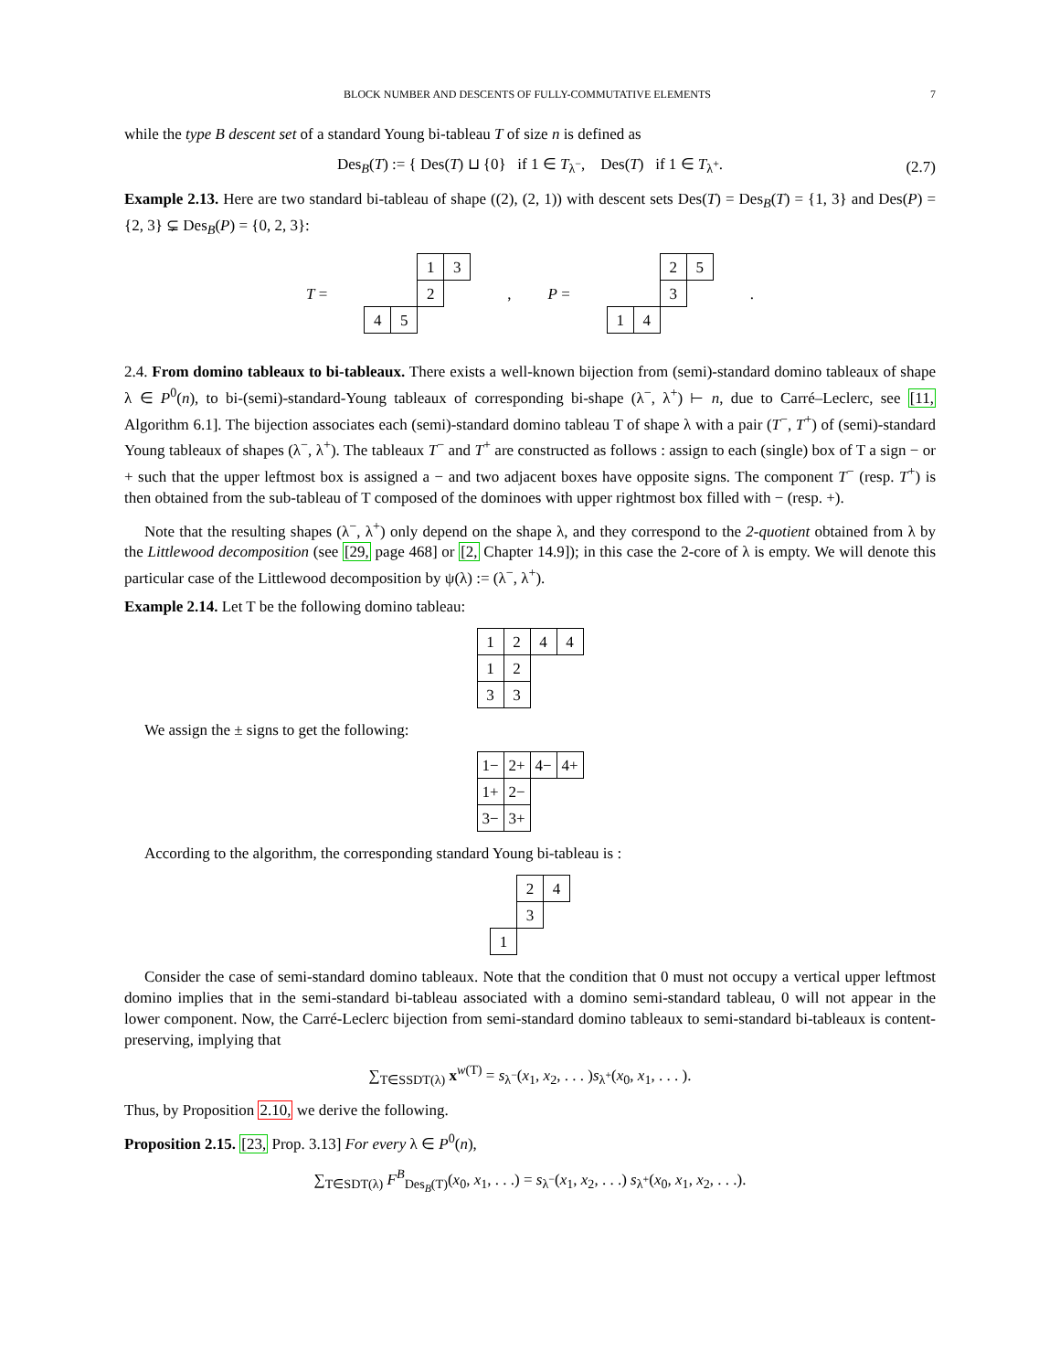BLOCK NUMBER AND DESCENTS OF FULLY-COMMUTATIVE ELEMENTS 7
while the type B descent set of a standard Young bi-tableau T of size n is defined as
Des<sub>B</sub>(T) := { Des(T) ⊔ {0} if 1 ∈ T<sub>λ<sup>−</sup></sub>, Des(T) if 1 ∈ T<sub>λ<sup>+</sup></sub>. (2.7)
Example 2.13. Here are two standard bi-tableau of shape ((2), (2, 1)) with descent sets Des(T) = Des<sub>B</sub>(T) = {1, 3} and Des(P) = {2, 3} ⊊ Des<sub>B</sub>(P) = {0, 2, 3}:
T =
| | | 1 | 3 |
| | | 2 | |
| 4 | 5 | | |
, P =
| | | 2 | 5 |
| | | 3 | |
| 1 | 4 | | |
.
2.4. From domino tableaux to bi-tableaux. There exists a well-known bijection from (semi)-standard domino tableaux of shape λ ∈ P<sup>0</sup>(n), to bi-(semi)-standard-Young tableaux of corresponding bi-shape (λ<sup>−</sup>, λ<sup>+</sup>) ⊢ n, due to Carré–Leclerc, see [11, Algorithm 6.1]. The bijection associates each (semi)-standard domino tableau T of shape λ with a pair (T<sup>−</sup>, T<sup>+</sup>) of (semi)-standard Young tableaux of shapes (λ<sup>−</sup>, λ<sup>+</sup>). The tableaux T<sup>−</sup> and T<sup>+</sup> are constructed as follows : assign to each (single) box of T a sign − or + such that the upper leftmost box is assigned a − and two adjacent boxes have opposite signs. The component T<sup>−</sup> (resp. T<sup>+</sup>) is then obtained from the sub-tableau of T composed of the dominoes with upper rightmost box filled with − (resp. +).
Note that the resulting shapes (λ<sup>−</sup>, λ<sup>+</sup>) only depend on the shape λ, and they correspond to the 2-quotient obtained from λ by the Littlewood decomposition (see [29, page 468] or [2, Chapter 14.9]); in this case the 2-core of λ is empty. We will denote this particular case of the Littlewood decomposition by ψ(λ) := (λ<sup>−</sup>, λ<sup>+</sup>).
Example 2.14. Let T be the following domino tableau:
| 1 | 2 | 4 | 4 |
| 1 | 2 | | |
| 3 | 3 | | |
We assign the ± signs to get the following:
| 1− | 2+ | 4− | 4+ |
| 1+ | 2− | | |
| 3− | 3+ | | |
According to the algorithm, the corresponding standard Young bi-tableau is :
| | 2 | 4 |
| | 3 | |
| 1 | | |
Consider the case of semi-standard domino tableaux. Note that the condition that 0 must not occupy a vertical upper leftmost domino implies that in the semi-standard bi-tableau associated with a domino semi-standard tableau, 0 will not appear in the lower component. Now, the Carré-Leclerc bijection from semi-standard domino tableaux to semi-standard bi-tableaux is content-preserving, implying that
∑<sub>T∈SSDT(λ)</sub> x<sup>w(T)</sup> = s<sub>λ<sup>−</sup></sub>(x<sub>1</sub>, x<sub>2</sub>, . . . )s<sub>λ<sup>+</sup></sub>(x<sub>0</sub>, x<sub>1</sub>, . . . ).
Thus, by Proposition 2.10, we derive the following.
Proposition 2.15. [23, Prop. 3.13] For every λ ∈ P<sup>0</sup>(n),
∑<sub>T∈SDT(λ)</sub> F<sup>B</sup><sub>Des<sub>B</sub>(T)</sub>(x<sub>0</sub>, x<sub>1</sub>, . . .) = s<sub>λ<sup>−</sup></sub>(x<sub>1</sub>, x<sub>2</sub>, . . .) s<sub>λ<sup>+</sup></sub>(x<sub>0</sub>, x<sub>1</sub>, x<sub>2</sub>, . . .).